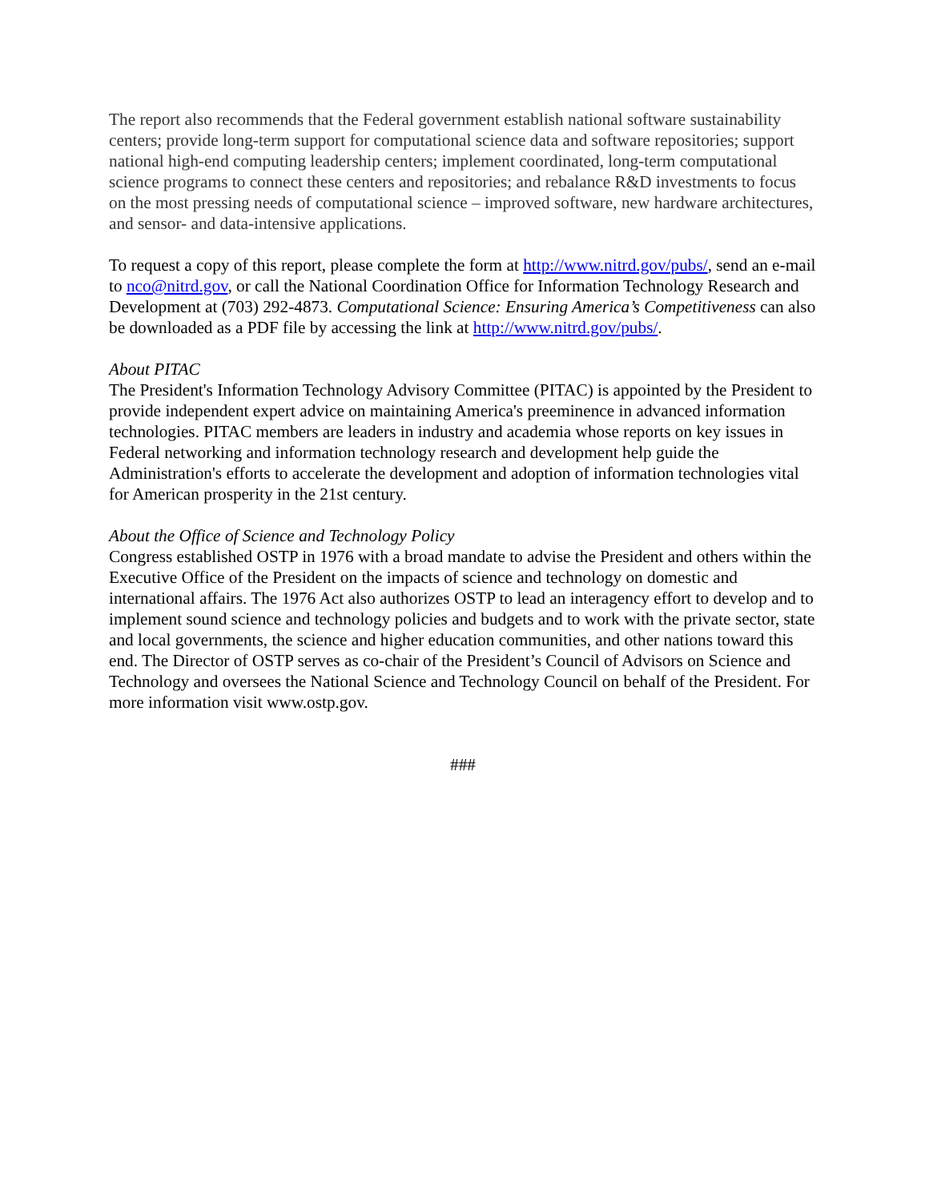The report also recommends that the Federal government establish national software sustainability centers; provide long-term support for computational science data and software repositories; support national high-end computing leadership centers; implement coordinated, long-term computational science programs to connect these centers and repositories; and rebalance R&D investments to focus on the most pressing needs of computational science – improved software, new hardware architectures, and sensor- and data-intensive applications.
To request a copy of this report, please complete the form at http://www.nitrd.gov/pubs/, send an e-mail to nco@nitrd.gov, or call the National Coordination Office for Information Technology Research and Development at (703) 292-4873. Computational Science: Ensuring America’s Competitiveness can also be downloaded as a PDF file by accessing the link at http://www.nitrd.gov/pubs/.
About PITAC
The President's Information Technology Advisory Committee (PITAC) is appointed by the President to provide independent expert advice on maintaining America's preeminence in advanced information technologies. PITAC members are leaders in industry and academia whose reports on key issues in Federal networking and information technology research and development help guide the Administration's efforts to accelerate the development and adoption of information technologies vital for American prosperity in the 21st century.
About the Office of Science and Technology Policy
Congress established OSTP in 1976 with a broad mandate to advise the President and others within the Executive Office of the President on the impacts of science and technology on domestic and international affairs. The 1976 Act also authorizes OSTP to lead an interagency effort to develop and to implement sound science and technology policies and budgets and to work with the private sector, state and local governments, the science and higher education communities, and other nations toward this end. The Director of OSTP serves as co-chair of the President’s Council of Advisors on Science and Technology and oversees the National Science and Technology Council on behalf of the President. For more information visit www.ostp.gov.
###